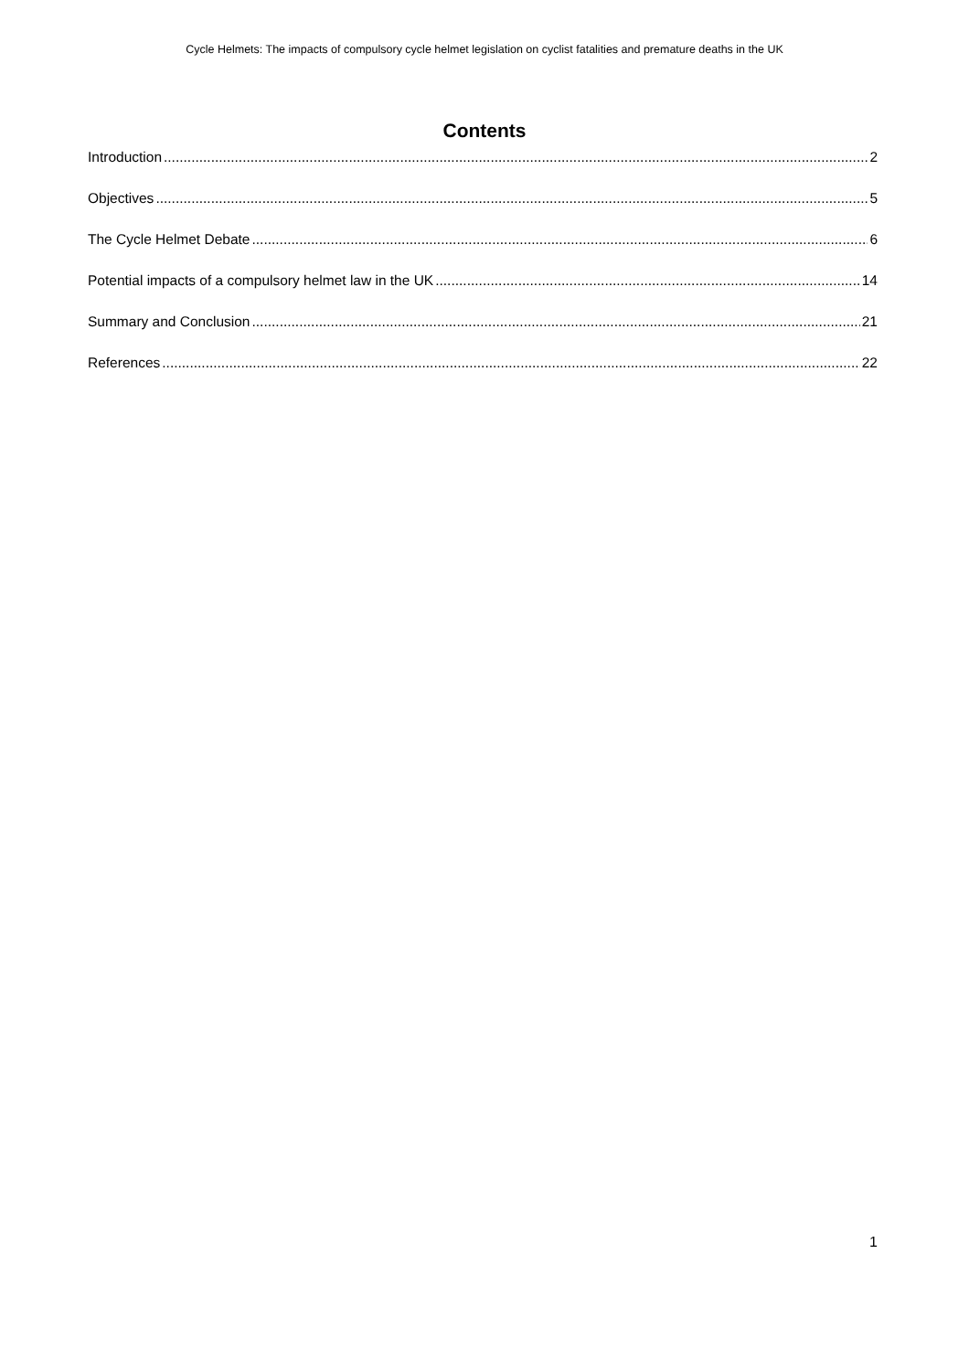Cycle Helmets: The impacts of compulsory cycle helmet legislation on cyclist fatalities and premature deaths in the UK
Contents
Introduction 2
Objectives 5
The Cycle Helmet Debate 6
Potential impacts of a compulsory helmet law in the UK 14
Summary and Conclusion 21
References 22
1